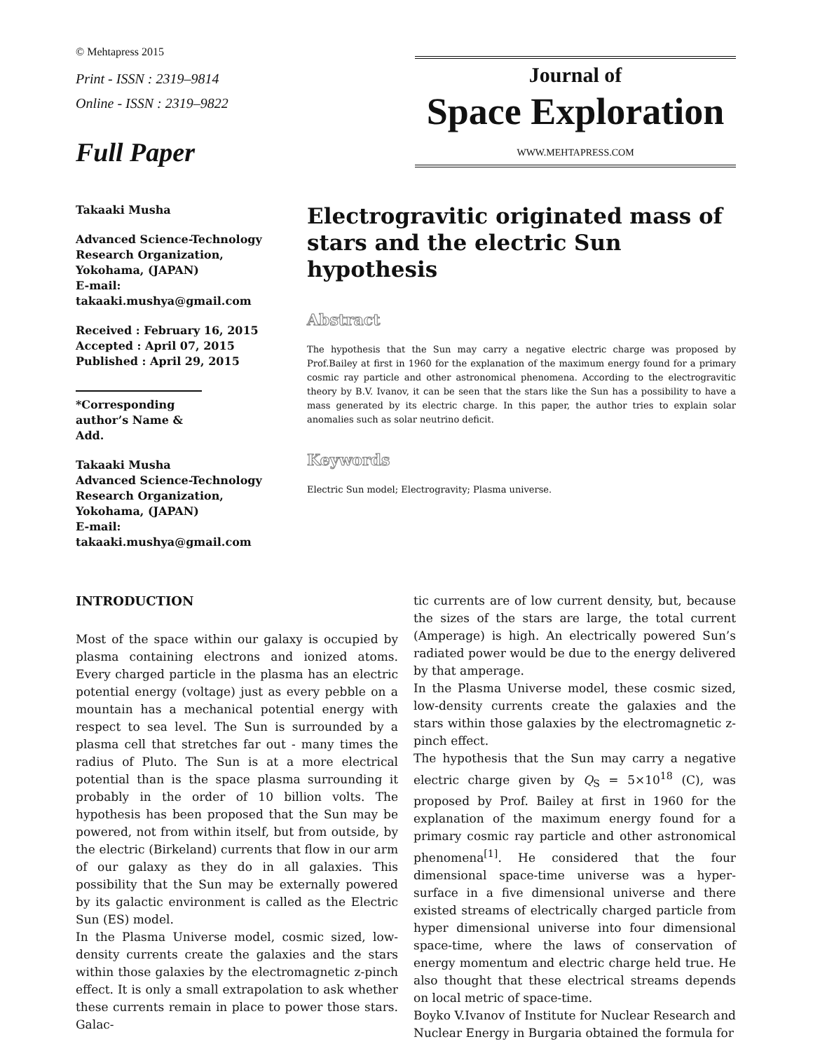© Mehtapress 2015
Print - ISSN : 2319–9814
Online - ISSN : 2319–9822
Full Paper
Journal of
Space Exploration
WWW.MEHTAPRESS.COM
Takaaki Musha
Advanced Science-Technology Research Organization, Yokohama, (JAPAN)
E-mail: takaaki.mushya@gmail.com
Received : February 16, 2015
Accepted : April 07, 2015
Published : April 29, 2015
*Corresponding author’s Name & Add.
Takaaki Musha
Advanced Science-Technology Research Organization, Yokohama, (JAPAN)
E-mail: takaaki.mushya@gmail.com
Electrogravitic originated mass of stars and the electric Sun hypothesis
Abstract
The hypothesis that the Sun may carry a negative electric charge was proposed by Prof.Bailey at first in 1960 for the explanation of the maximum energy found for a primary cosmic ray particle and other astronomical phenomena. According to the electrogravitic theory by B.V. Ivanov, it can be seen that the stars like the Sun has a possibility to have a mass generated by its electric charge. In this paper, the author tries to explain solar anomalies such as solar neutrino deficit.
Keywords
Electric Sun model; Electrogravity; Plasma universe.
INTRODUCTION
Most of the space within our galaxy is occupied by plasma containing electrons and ionized atoms. Every charged particle in the plasma has an electric potential energy (voltage) just as every pebble on a mountain has a mechanical potential energy with respect to sea level. The Sun is surrounded by a plasma cell that stretches far out - many times the radius of Pluto. The Sun is at a more electrical potential than is the space plasma surrounding it probably in the order of 10 billion volts. The hypothesis has been proposed that the Sun may be powered, not from within itself, but from outside, by the electric (Birkeland) currents that flow in our arm of our galaxy as they do in all galaxies. This possibility that the Sun may be externally powered by its galactic environment is called as the Electric Sun (ES) model.
In the Plasma Universe model, cosmic sized, low-density currents create the galaxies and the stars within those galaxies by the electromagnetic z-pinch effect. It is only a small extrapolation to ask whether these currents remain in place to power those stars. Galac-
tic currents are of low current density, but, because the sizes of the stars are large, the total current (Amperage) is high. An electrically powered Sun’s radiated power would be due to the energy delivered by that amperage.
In the Plasma Universe model, these cosmic sized, low-density currents create the galaxies and the stars within those galaxies by the electromagnetic z-pinch effect.
The hypothesis that the Sun may carry a negative electric charge given by Q<sub>S</sub> = 5×10<sup>18</sup> (C), was proposed by Prof. Bailey at first in 1960 for the explanation of the maximum energy found for a primary cosmic ray particle and other astronomical phenomena<sup>[1]</sup>. He considered that the four dimensional space-time universe was a hyper-surface in a five dimensional universe and there existed streams of electrically charged particle from hyper dimensional universe into four dimensional space-time, where the laws of conservation of energy momentum and electric charge held true. He also thought that these electrical streams depends on local metric of space-time.
Boyko V.Ivanov of Institute for Nuclear Research and Nuclear Energy in Burgaria obtained the formula for